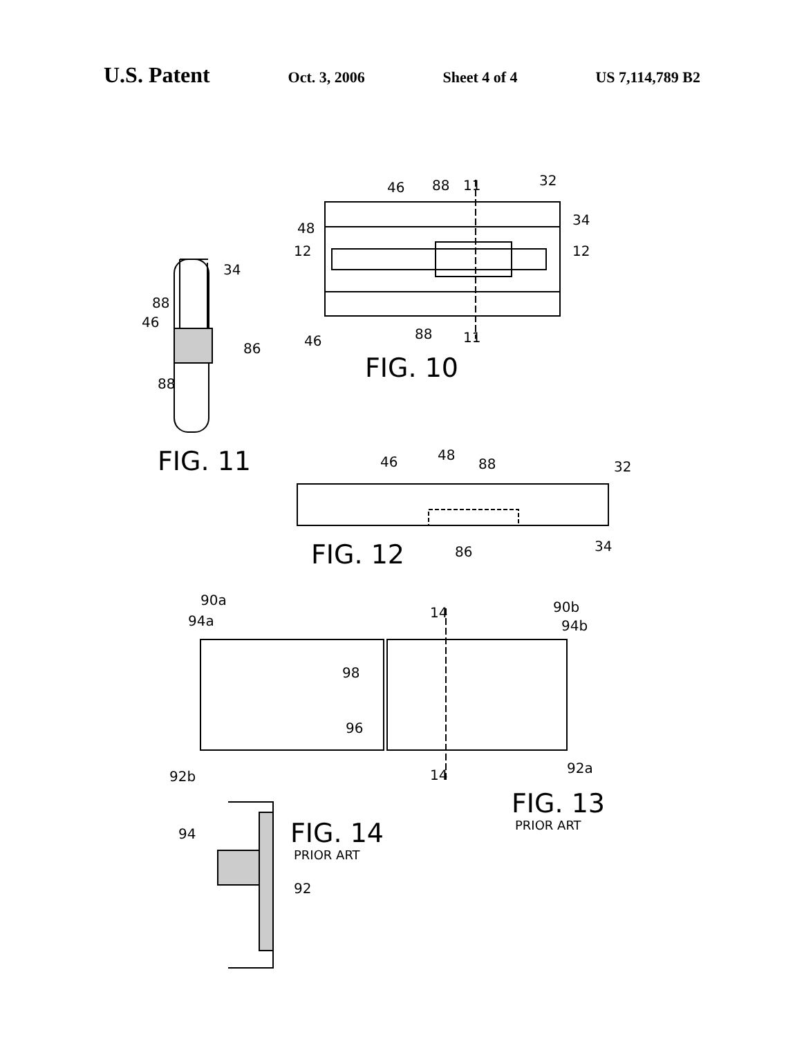U.S. Patent
Oct. 3, 2006 Sheet 4 of 4 US 7,114,789 B2
32
46
88
11
34
48
12
12
46
88
11
34
88
46
86
88
46
48
88
32
34
86
90a
94a
90b
94b
98
96
14
14
92b
92a
94
92
FIG. 10
FIG. 11
FIG. 12
FIG. 13
PRIOR ART
FIG. 14
PRIOR ART